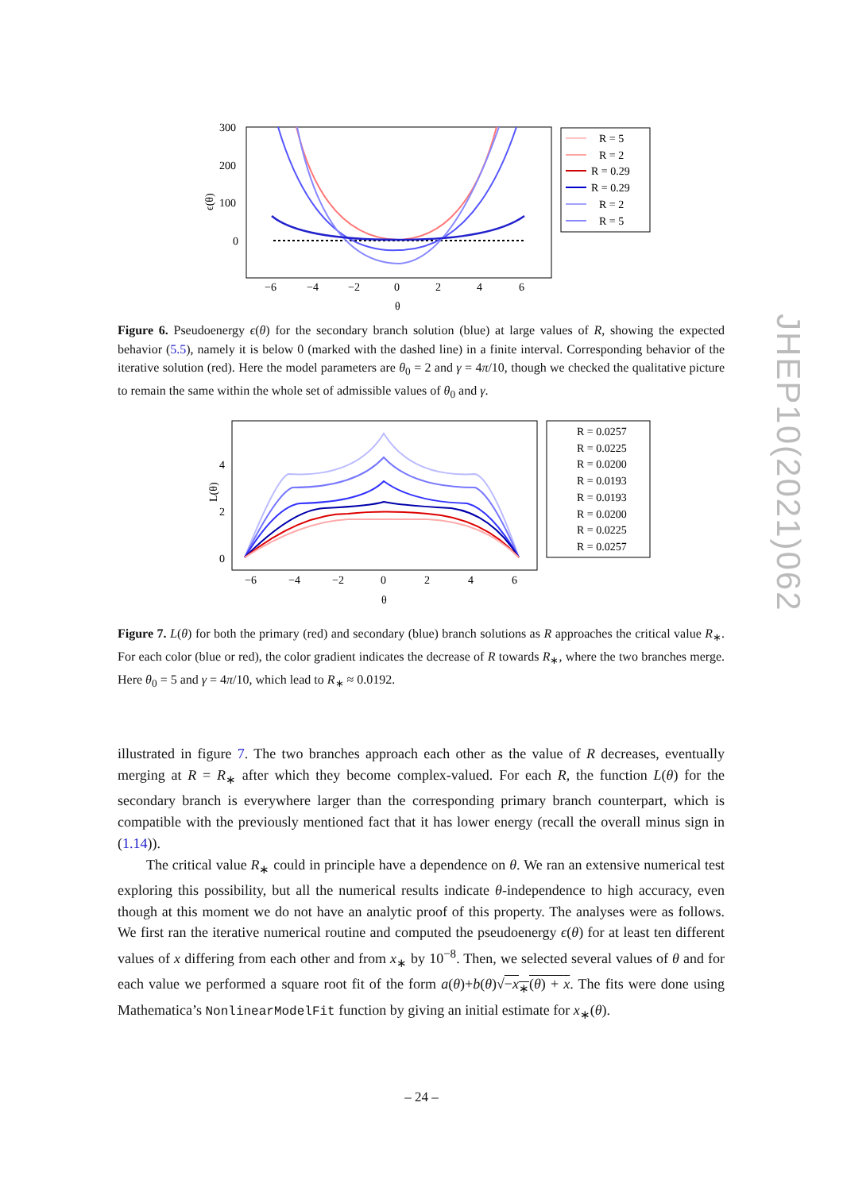300
200
100
0
ϵ(θ)
−6
−4
−2
0
2
4
6
θ
R = 5
R = 2
R = 0.29
R = 0.29
R = 2
R = 5
Figure 6. Pseudoenergy ϵ(θ) for the secondary branch solution (blue) at large values of R, showing the expected behavior (5.5), namely it is below 0 (marked with the dashed line) in a finite interval. Corresponding behavior of the iterative solution (red). Here the model parameters are θ<sub>0</sub> = 2 and γ = 4π/10, though we checked the qualitative picture to remain the same within the whole set of admissible values of θ<sub>0</sub> and γ.
4
2
0
L(θ)
−6
−4
−2
0
2
4
6
θ
R = 0.0257
R = 0.0225
R = 0.0200
R = 0.0193
R = 0.0193
R = 0.0200
R = 0.0225
R = 0.0257
Figure 7. L(θ) for both the primary (red) and secondary (blue) branch solutions as R approaches the critical value R<sub>∗</sub>. For each color (blue or red), the color gradient indicates the decrease of R towards R<sub>∗</sub>, where the two branches merge. Here θ<sub>0</sub> = 5 and γ = 4π/10, which lead to R<sub>∗</sub> ≈ 0.0192.
illustrated in figure 7. The two branches approach each other as the value of R decreases, eventually merging at R = R<sub>∗</sub> after which they become complex-valued. For each R, the function L(θ) for the secondary branch is everywhere larger than the corresponding primary branch counterpart, which is compatible with the previously mentioned fact that it has lower energy (recall the overall minus sign in (1.14)).
The critical value R<sub>∗</sub> could in principle have a dependence on θ. We ran an extensive numerical test exploring this possibility, but all the numerical results indicate θ-independence to high accuracy, even though at this moment we do not have an analytic proof of this property. The analyses were as follows. We first ran the iterative numerical routine and computed the pseudoenergy ϵ(θ) for at least ten different values of x differing from each other and from x<sub>∗</sub> by 10<sup>−8</sup>. Then, we selected several values of θ and for each value we performed a square root fit of the form a(θ)+b(θ)√−x<sub>∗</sub>(θ) + x. The fits were done using Mathematica’s NonlinearModelFit function by giving an initial estimate for x<sub>∗</sub>(θ).
JHEP10(2021)062
– 24 –